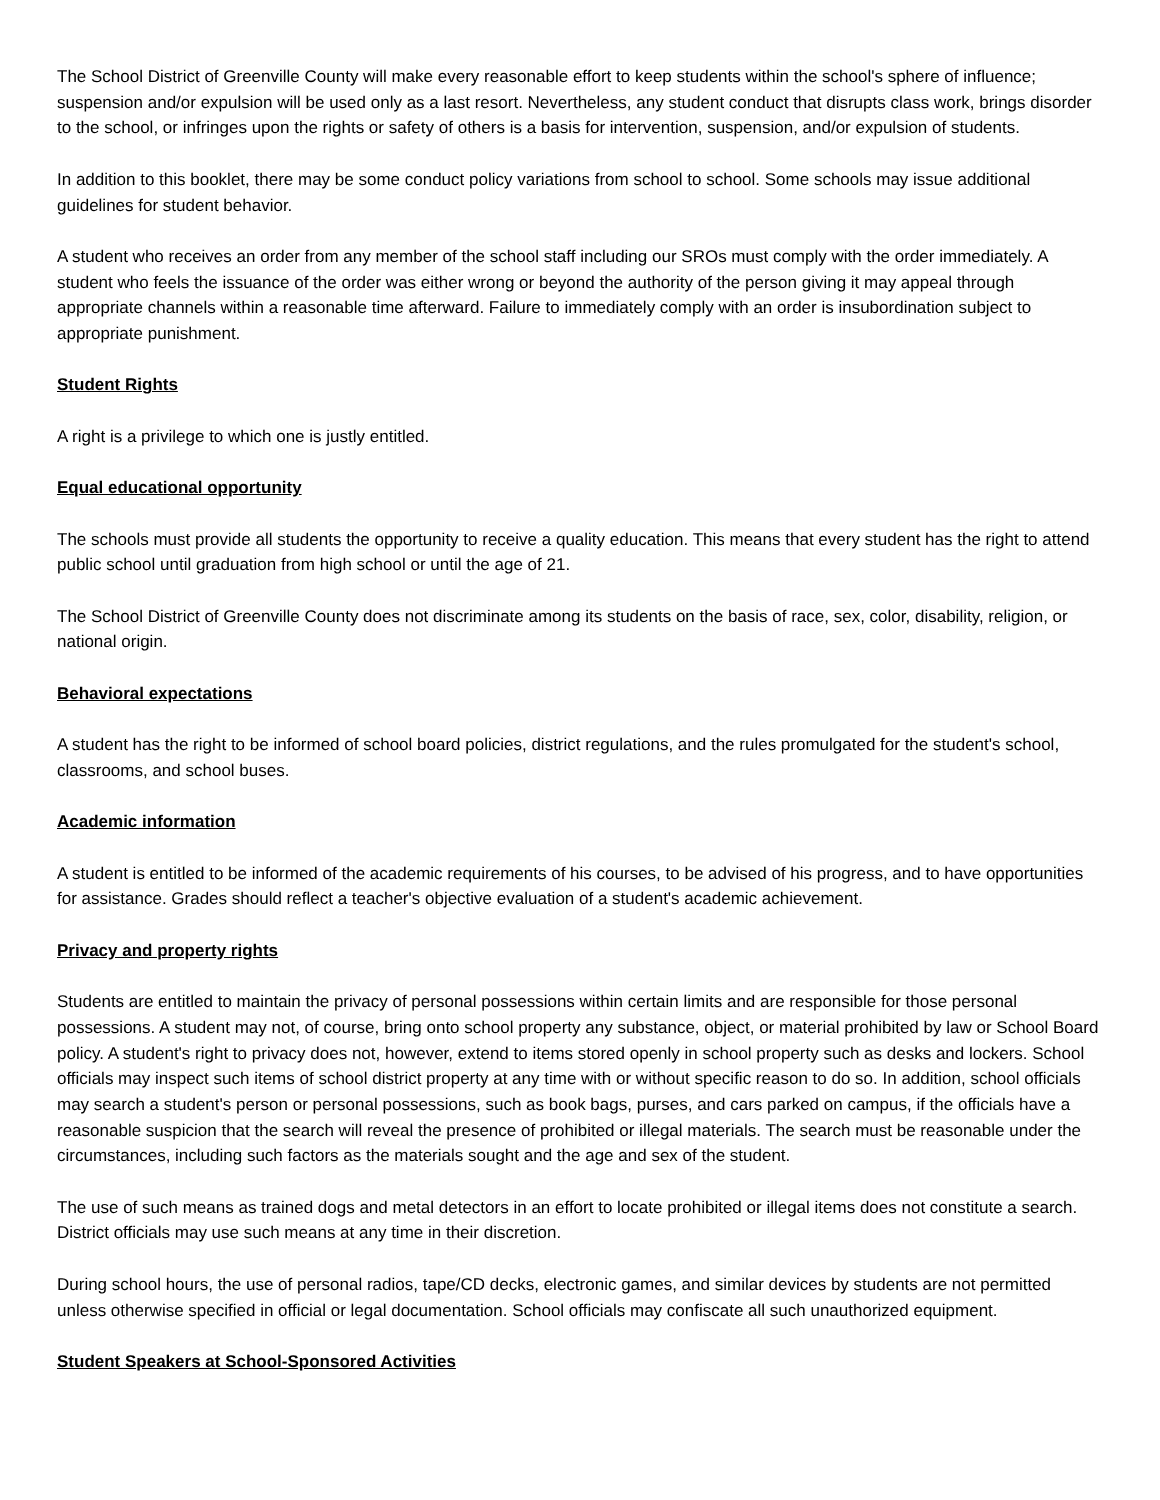The School District of Greenville County will make every reasonable effort to keep students within the school's sphere of influence; suspension and/or expulsion will be used only as a last resort. Nevertheless, any student conduct that disrupts class work, brings disorder to the school, or infringes upon the rights or safety of others is a basis for intervention, suspension, and/or expulsion of students.
In addition to this booklet, there may be some conduct policy variations from school to school. Some schools may issue additional guidelines for student behavior.
A student who receives an order from any member of the school staff including our SROs must comply with the order immediately. A student who feels the issuance of the order was either wrong or beyond the authority of the person giving it may appeal through appropriate channels within a reasonable time afterward. Failure to immediately comply with an order is insubordination subject to appropriate punishment.
Student Rights
A right is a privilege to which one is justly entitled.
Equal educational opportunity
The schools must provide all students the opportunity to receive a quality education. This means that every student has the right to attend public school until graduation from high school or until the age of 21.
The School District of Greenville County does not discriminate among its students on the basis of race, sex, color, disability, religion, or national origin.
Behavioral expectations
A student has the right to be informed of school board policies, district regulations, and the rules promulgated for the student's school, classrooms, and school buses.
Academic information
A student is entitled to be informed of the academic requirements of his courses, to be advised of his progress, and to have opportunities for assistance. Grades should reflect a teacher's objective evaluation of a student's academic achievement.
Privacy and property rights
Students are entitled to maintain the privacy of personal possessions within certain limits and are responsible for those personal possessions. A student may not, of course, bring onto school property any substance, object, or material prohibited by law or School Board policy. A student's right to privacy does not, however, extend to items stored openly in school property such as desks and lockers. School officials may inspect such items of school district property at any time with or without specific reason to do so. In addition, school officials may search a student's person or personal possessions, such as book bags, purses, and cars parked on campus, if the officials have a reasonable suspicion that the search will reveal the presence of prohibited or illegal materials. The search must be reasonable under the circumstances, including such factors as the materials sought and the age and sex of the student.
The use of such means as trained dogs and metal detectors in an effort to locate prohibited or illegal items does not constitute a search. District officials may use such means at any time in their discretion.
During school hours, the use of personal radios, tape/CD decks, electronic games, and similar devices by students are not permitted unless otherwise specified in official or legal documentation. School officials may confiscate all such unauthorized equipment.
Student Speakers at School-Sponsored Activities